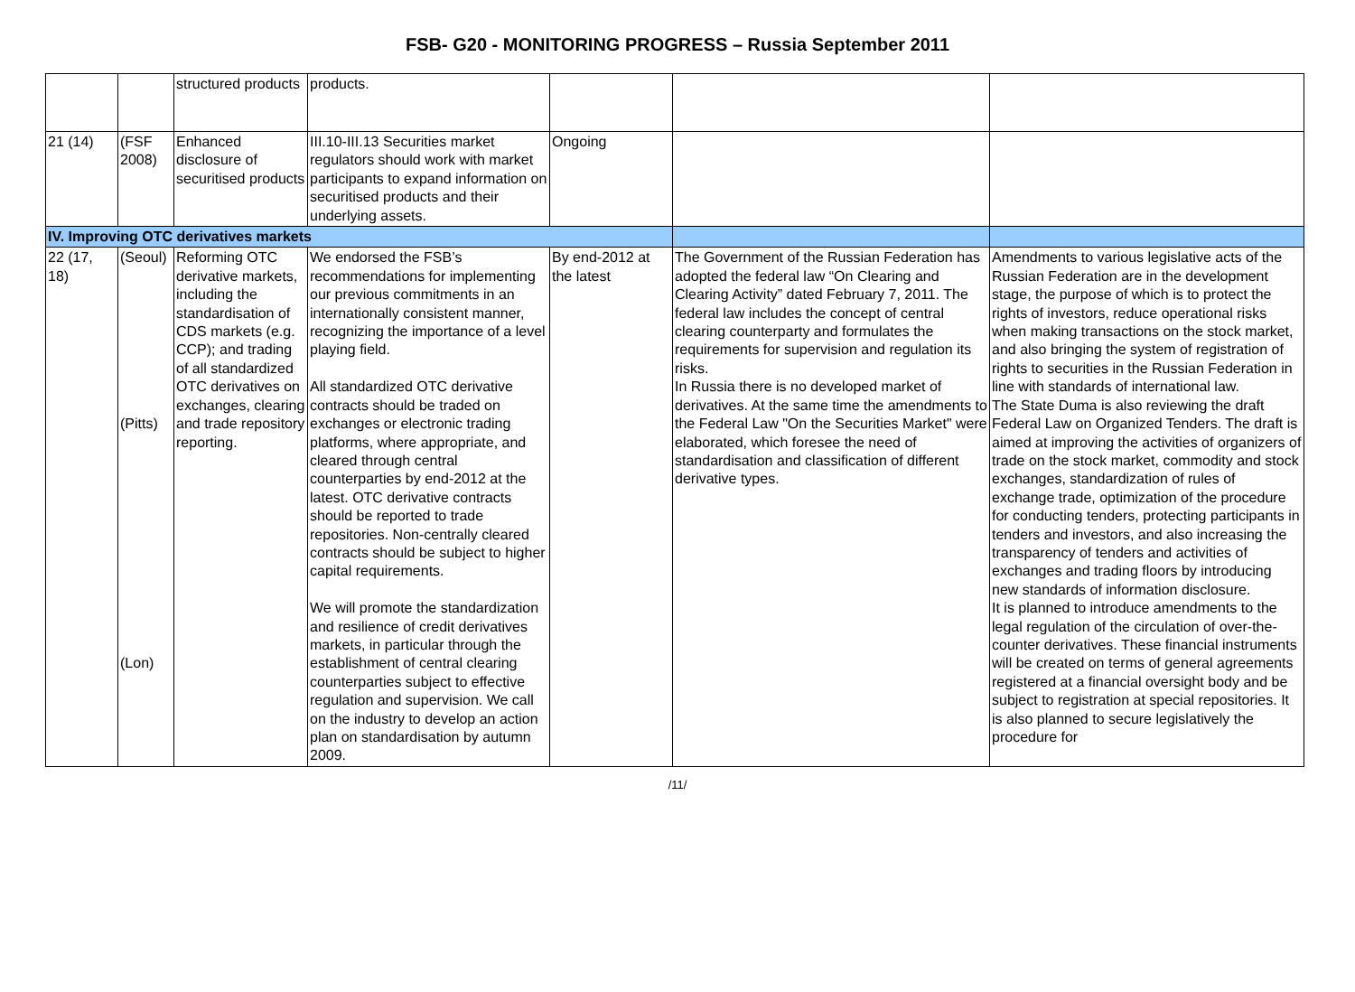FSB- G20 - MONITORING PROGRESS – Russia September 2011
| | | structured products | products. | | | |
| 21 (14) | (FSF 2008) | Enhanced disclosure of securitised products | III.10-III.13 Securities market regulators should work with market participants to expand information on securitised products and their underlying assets. | Ongoing | | |
| IV. Improving OTC derivatives markets | | | | | | |
| 22 (17, 18) | (Seoul) (Pitts) (Lon) | Reforming OTC derivative markets, including the standardisation of CDS markets (e.g. CCP); and trading of all standardized OTC derivatives on exchanges, clearing and trade repository reporting. | We endorsed the FSB’s recommendations for implementing our previous commitments in an internationally consistent manner, recognizing the importance of a level playing field. All standardized OTC derivative contracts should be traded on exchanges or electronic trading platforms, where appropriate, and cleared through central counterparties by end-2012 at the latest. OTC derivative contracts should be reported to trade repositories. Non-centrally cleared contracts should be subject to higher capital requirements. We will promote the standardization and resilience of credit derivatives markets, in particular through the establishment of central clearing counterparties subject to effective regulation and supervision. We call on the industry to develop an action plan on standardisation by autumn 2009. | By end-2012 at the latest | The Government of the Russian Federation has adopted the federal law “On Clearing and Clearing Activity” dated February 7, 2011. The federal law includes the concept of central clearing counterparty and formulates the requirements for supervision and regulation its risks. In Russia there is no developed market of derivatives. At the same time the amendments to the Federal Law "On the Securities Market" were elaborated, which foresee the need of standardisation and classification of different derivative types. | Amendments to various legislative acts of the Russian Federation are in the development stage, the purpose of which is to protect the rights of investors, reduce operational risks when making transactions on the stock market, and also bringing the system of registration of rights to securities in the Russian Federation in line with standards of international law. The State Duma is also reviewing the draft Federal Law on Organized Tenders. The draft is aimed at improving the activities of organizers of trade on the stock market, commodity and stock exchanges, standardization of rules of exchange trade, optimization of the procedure for conducting tenders, protecting participants in tenders and investors, and also increasing the transparency of tenders and activities of exchanges and trading floors by introducing new standards of information disclosure. It is planned to introduce amendments to the legal regulation of the circulation of over-the-counter derivatives. These financial instruments will be created on terms of general agreements registered at a financial oversight body and be subject to registration at special repositories. It is also planned to secure legislatively the procedure for |
/11/